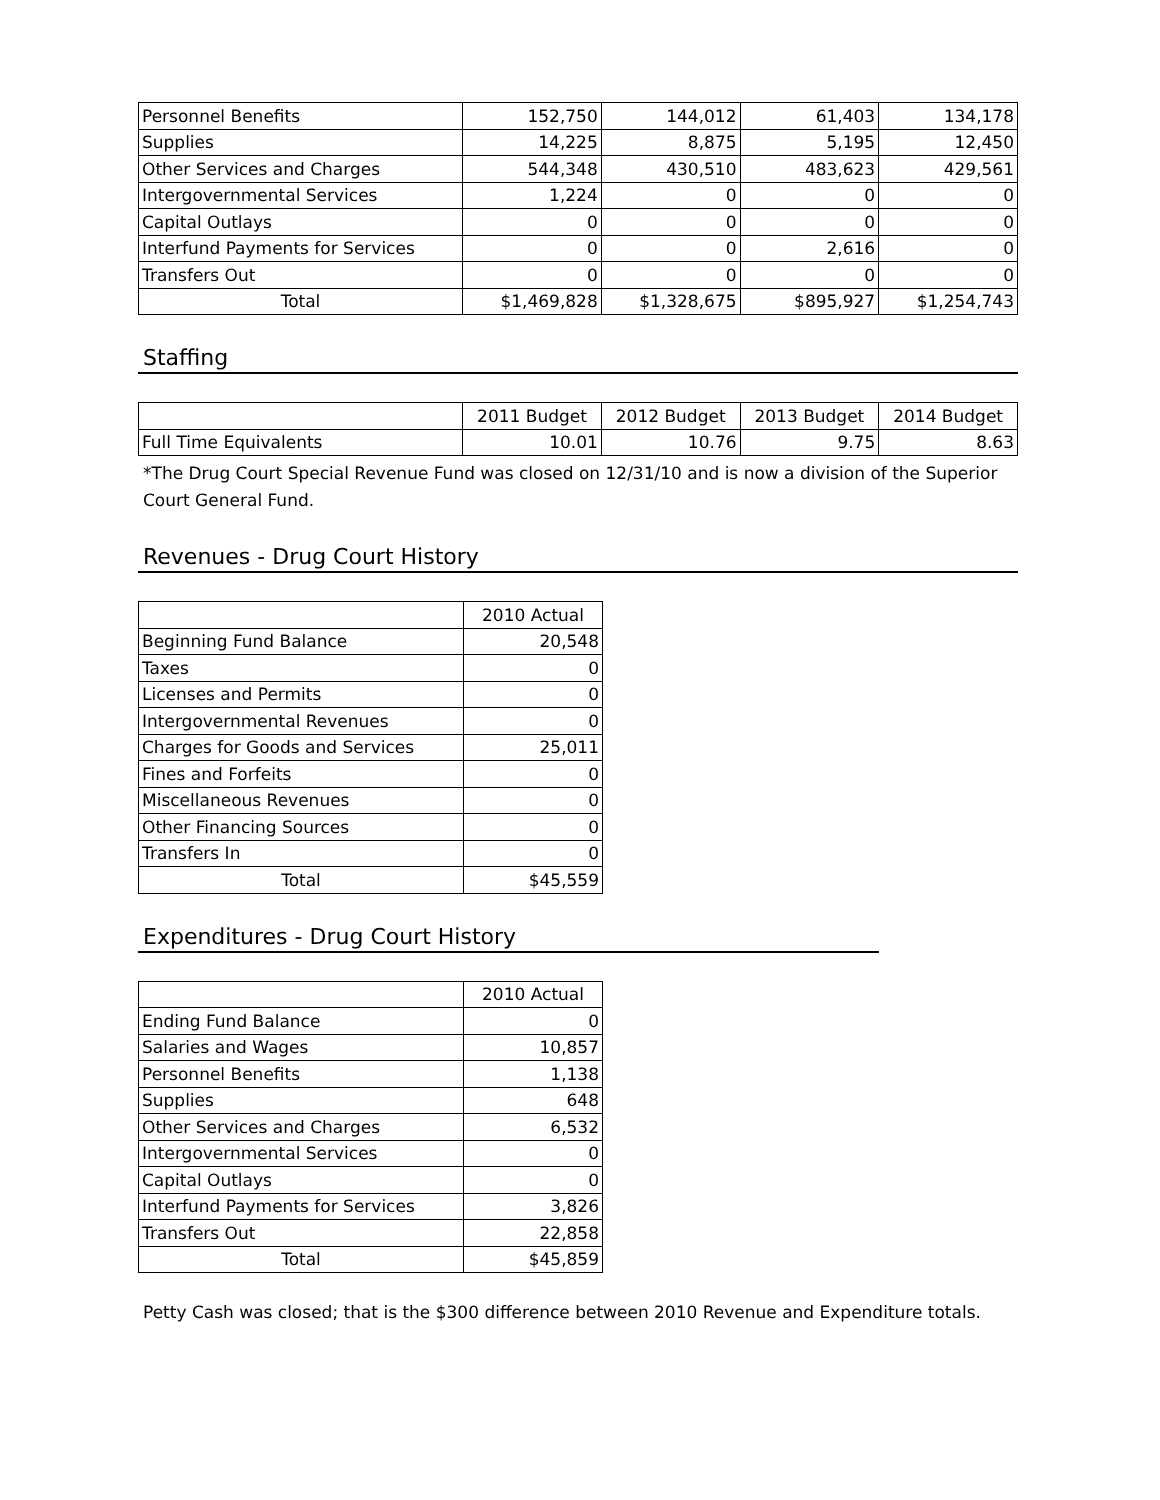| Personnel Benefits | 152,750 | 144,012 | 61,403 | 134,178 |
| Supplies | 14,225 | 8,875 | 5,195 | 12,450 |
| Other Services and Charges | 544,348 | 430,510 | 483,623 | 429,561 |
| Intergovernmental Services | 1,224 | 0 | 0 | 0 |
| Capital Outlays | 0 | 0 | 0 | 0 |
| Interfund Payments for Services | 0 | 0 | 2,616 | 0 |
| Transfers Out | 0 | 0 | 0 | 0 |
| Total | $1,469,828 | $1,328,675 | $895,927 | $1,254,743 |
Staffing
| | 2011 Budget | 2012 Budget | 2013 Budget | 2014 Budget |
| Full Time Equivalents | 10.01 | 10.76 | 9.75 | 8.63 |
*The Drug Court Special Revenue Fund was closed on 12/31/10 and is now a division of the Superior Court General Fund.
Revenues - Drug Court History
| | 2010 Actual |
| Beginning Fund Balance | 20,548 |
| Taxes | 0 |
| Licenses and Permits | 0 |
| Intergovernmental Revenues | 0 |
| Charges for Goods and Services | 25,011 |
| Fines and Forfeits | 0 |
| Miscellaneous Revenues | 0 |
| Other Financing Sources | 0 |
| Transfers In | 0 |
| Total | $45,559 |
Expenditures - Drug Court History
| | 2010 Actual |
| Ending Fund Balance | 0 |
| Salaries and Wages | 10,857 |
| Personnel Benefits | 1,138 |
| Supplies | 648 |
| Other Services and Charges | 6,532 |
| Intergovernmental Services | 0 |
| Capital Outlays | 0 |
| Interfund Payments for Services | 3,826 |
| Transfers Out | 22,858 |
| Total | $45,859 |
Petty Cash was closed; that is the $300 difference between 2010 Revenue and Expenditure totals.